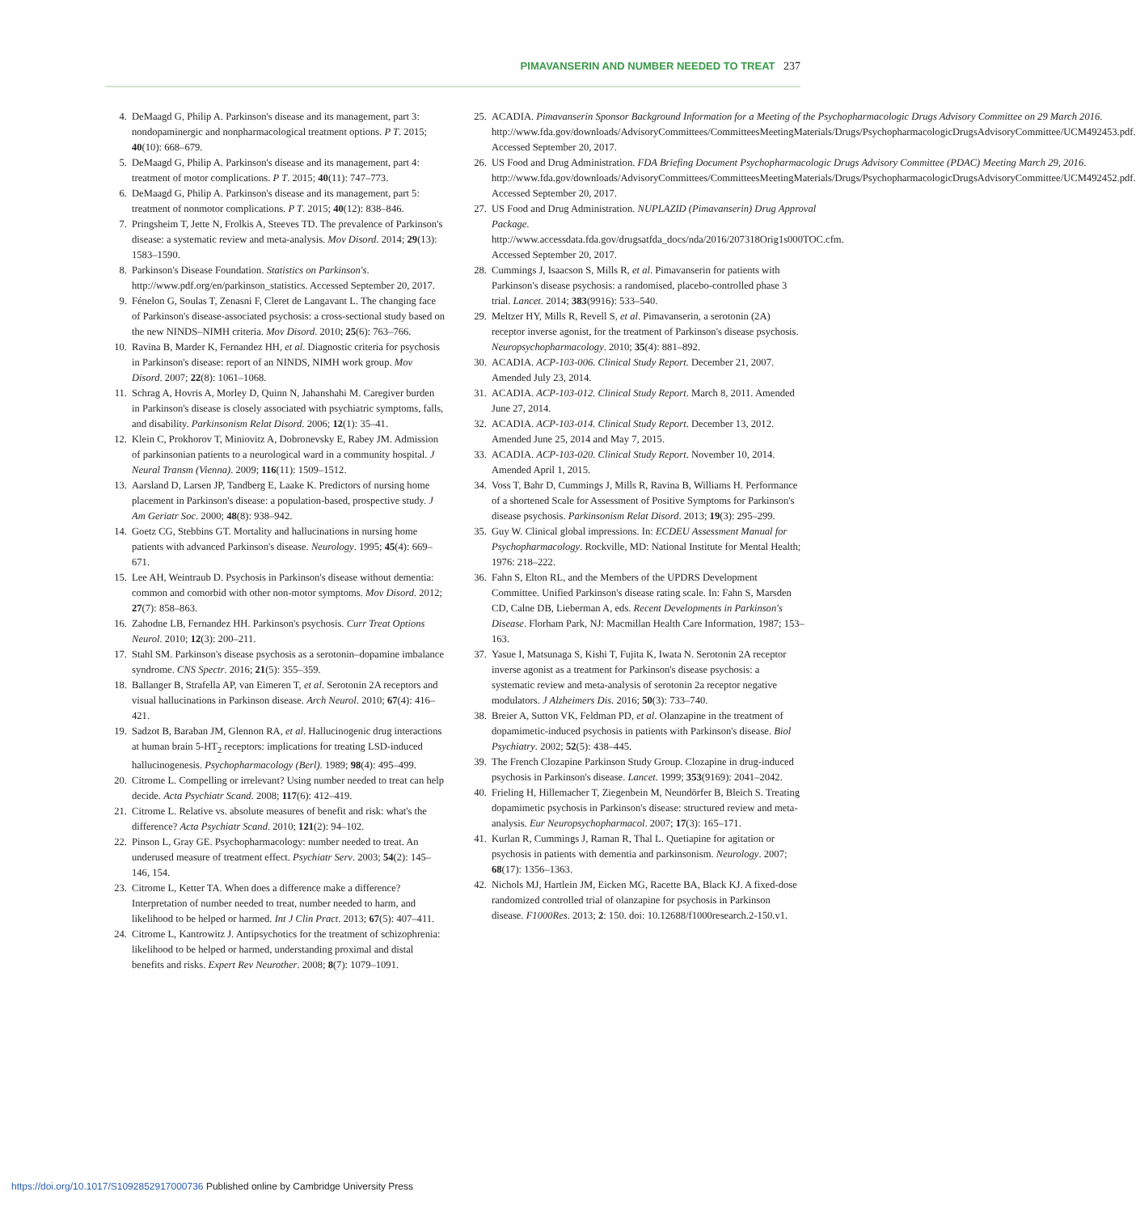PIMAVANSERIN AND NUMBER NEEDED TO TREAT 237
4. DeMaagd G, Philip A. Parkinson's disease and its management, part 3: nondopaminergic and nonpharmacological treatment options. P T. 2015; 40(10): 668–679.
5. DeMaagd G, Philip A. Parkinson's disease and its management, part 4: treatment of motor complications. P T. 2015; 40(11): 747–773.
6. DeMaagd G, Philip A. Parkinson's disease and its management, part 5: treatment of nonmotor complications. P T. 2015; 40(12): 838–846.
7. Pringsheim T, Jette N, Frolkis A, Steeves TD. The prevalence of Parkinson's disease: a systematic review and meta-analysis. Mov Disord. 2014; 29(13): 1583–1590.
8. Parkinson's Disease Foundation. Statistics on Parkinson's. http://www.pdf.org/en/parkinson_statistics. Accessed September 20, 2017.
9. Fénelon G, Soulas T, Zenasni F, Cleret de Langavant L. The changing face of Parkinson's disease-associated psychosis: a cross-sectional study based on the new NINDS–NIMH criteria. Mov Disord. 2010; 25(6): 763–766.
10. Ravina B, Marder K, Fernandez HH, et al. Diagnostic criteria for psychosis in Parkinson's disease: report of an NINDS, NIMH work group. Mov Disord. 2007; 22(8): 1061–1068.
11. Schrag A, Hovris A, Morley D, Quinn N, Jahanshahi M. Caregiver burden in Parkinson's disease is closely associated with psychiatric symptoms, falls, and disability. Parkinsonism Relat Disord. 2006; 12(1): 35–41.
12. Klein C, Prokhorov T, Miniovitz A, Dobronevsky E, Rabey JM. Admission of parkinsonian patients to a neurological ward in a community hospital. J Neural Transm (Vienna). 2009; 116(11): 1509–1512.
13. Aarsland D, Larsen JP, Tandberg E, Laake K. Predictors of nursing home placement in Parkinson's disease: a population-based, prospective study. J Am Geriatr Soc. 2000; 48(8): 938–942.
14. Goetz CG, Stebbins GT. Mortality and hallucinations in nursing home patients with advanced Parkinson's disease. Neurology. 1995; 45(4): 669–671.
15. Lee AH, Weintraub D. Psychosis in Parkinson's disease without dementia: common and comorbid with other non-motor symptoms. Mov Disord. 2012; 27(7): 858–863.
16. Zahodne LB, Fernandez HH. Parkinson's psychosis. Curr Treat Options Neurol. 2010; 12(3): 200–211.
17. Stahl SM. Parkinson's disease psychosis as a serotonin–dopamine imbalance syndrome. CNS Spectr. 2016; 21(5): 355–359.
18. Ballanger B, Strafella AP, van Eimeren T, et al. Serotonin 2A receptors and visual hallucinations in Parkinson disease. Arch Neurol. 2010; 67(4): 416–421.
19. Sadzot B, Baraban JM, Glennon RA, et al. Hallucinogenic drug interactions at human brain 5-HT<sub>2</sub> receptors: implications for treating LSD-induced hallucinogenesis. Psychopharmacology (Berl). 1989; 98(4): 495–499.
20. Citrome L. Compelling or irrelevant? Using number needed to treat can help decide. Acta Psychiatr Scand. 2008; 117(6): 412–419.
21. Citrome L. Relative vs. absolute measures of benefit and risk: what's the difference? Acta Psychiatr Scand. 2010; 121(2): 94–102.
22. Pinson L, Gray GE. Psychopharmacology: number needed to treat. An underused measure of treatment effect. Psychiatr Serv. 2003; 54(2): 145–146, 154.
23. Citrome L, Ketter TA. When does a difference make a difference? Interpretation of number needed to treat, number needed to harm, and likelihood to be helped or harmed. Int J Clin Pract. 2013; 67(5): 407–411.
24. Citrome L, Kantrowitz J. Antipsychotics for the treatment of schizophrenia: likelihood to be helped or harmed, understanding proximal and distal benefits and risks. Expert Rev Neurother. 2008; 8(7): 1079–1091.
25. ACADIA. Pimavanserin Sponsor Background Information for a Meeting of the Psychopharmacologic Drugs Advisory Committee on 29 March 2016. http://www.fda.gov/downloads/AdvisoryCommittees/CommitteesMeetingMaterials/Drugs/PsychopharmacologicDrugsAdvisoryCommittee/UCM492453.pdf. Accessed September 20, 2017.
26. US Food and Drug Administration. FDA Briefing Document Psychopharmacologic Drugs Advisory Committee (PDAC) Meeting March 29, 2016. http://www.fda.gov/downloads/AdvisoryCommittees/CommitteesMeetingMaterials/Drugs/PsychopharmacologicDrugsAdvisoryCommittee/UCM492452.pdf. Accessed September 20, 2017.
27. US Food and Drug Administration. NUPLAZID (Pimavanserin) Drug Approval Package. http://www.accessdata.fda.gov/drugsatfda_docs/nda/2016/207318Orig1s000TOC.cfm. Accessed September 20, 2017.
28. Cummings J, Isaacson S, Mills R, et al. Pimavanserin for patients with Parkinson's disease psychosis: a randomised, placebo-controlled phase 3 trial. Lancet. 2014; 383(9916): 533–540.
29. Meltzer HY, Mills R, Revell S, et al. Pimavanserin, a serotonin (2A) receptor inverse agonist, for the treatment of Parkinson's disease psychosis. Neuropsychopharmacology. 2010; 35(4): 881–892.
30. ACADIA. ACP-103-006. Clinical Study Report. December 21, 2007. Amended July 23, 2014.
31. ACADIA. ACP-103-012. Clinical Study Report. March 8, 2011. Amended June 27, 2014.
32. ACADIA. ACP-103-014. Clinical Study Report. December 13, 2012. Amended June 25, 2014 and May 7, 2015.
33. ACADIA. ACP-103-020. Clinical Study Report. November 10, 2014. Amended April 1, 2015.
34. Voss T, Bahr D, Cummings J, Mills R, Ravina B, Williams H. Performance of a shortened Scale for Assessment of Positive Symptoms for Parkinson's disease psychosis. Parkinsonism Relat Disord. 2013; 19(3): 295–299.
35. Guy W. Clinical global impressions. In: ECDEU Assessment Manual for Psychopharmacology. Rockville, MD: National Institute for Mental Health; 1976: 218–222.
36. Fahn S, Elton RL, and the Members of the UPDRS Development Committee. Unified Parkinson's disease rating scale. In: Fahn S, Marsden CD, Calne DB, Lieberman A, eds. Recent Developments in Parkinson's Disease. Florham Park, NJ: Macmillan Health Care Information, 1987; 153–163.
37. Yasue I, Matsunaga S, Kishi T, Fujita K, Iwata N. Serotonin 2A receptor inverse agonist as a treatment for Parkinson's disease psychosis: a systematic review and meta-analysis of serotonin 2a receptor negative modulators. J Alzheimers Dis. 2016; 50(3): 733–740.
38. Breier A, Sutton VK, Feldman PD, et al. Olanzapine in the treatment of dopamimetic-induced psychosis in patients with Parkinson's disease. Biol Psychiatry. 2002; 52(5): 438–445.
39. The French Clozapine Parkinson Study Group. Clozapine in drug-induced psychosis in Parkinson's disease. Lancet. 1999; 353(9169): 2041–2042.
40. Frieling H, Hillemacher T, Ziegenbein M, Neundörfer B, Bleich S. Treating dopamimetic psychosis in Parkinson's disease: structured review and meta-analysis. Eur Neuropsychopharmacol. 2007; 17(3): 165–171.
41. Kurlan R, Cummings J, Raman R, Thal L. Quetiapine for agitation or psychosis in patients with dementia and parkinsonism. Neurology. 2007; 68(17): 1356–1363.
42. Nichols MJ, Hartlein JM, Eicken MG, Racette BA, Black KJ. A fixed-dose randomized controlled trial of olanzapine for psychosis in Parkinson disease. F1000Res. 2013; 2: 150. doi: 10.12688/f1000research.2-150.v1.
https://doi.org/10.1017/S1092852917000736 Published online by Cambridge University Press